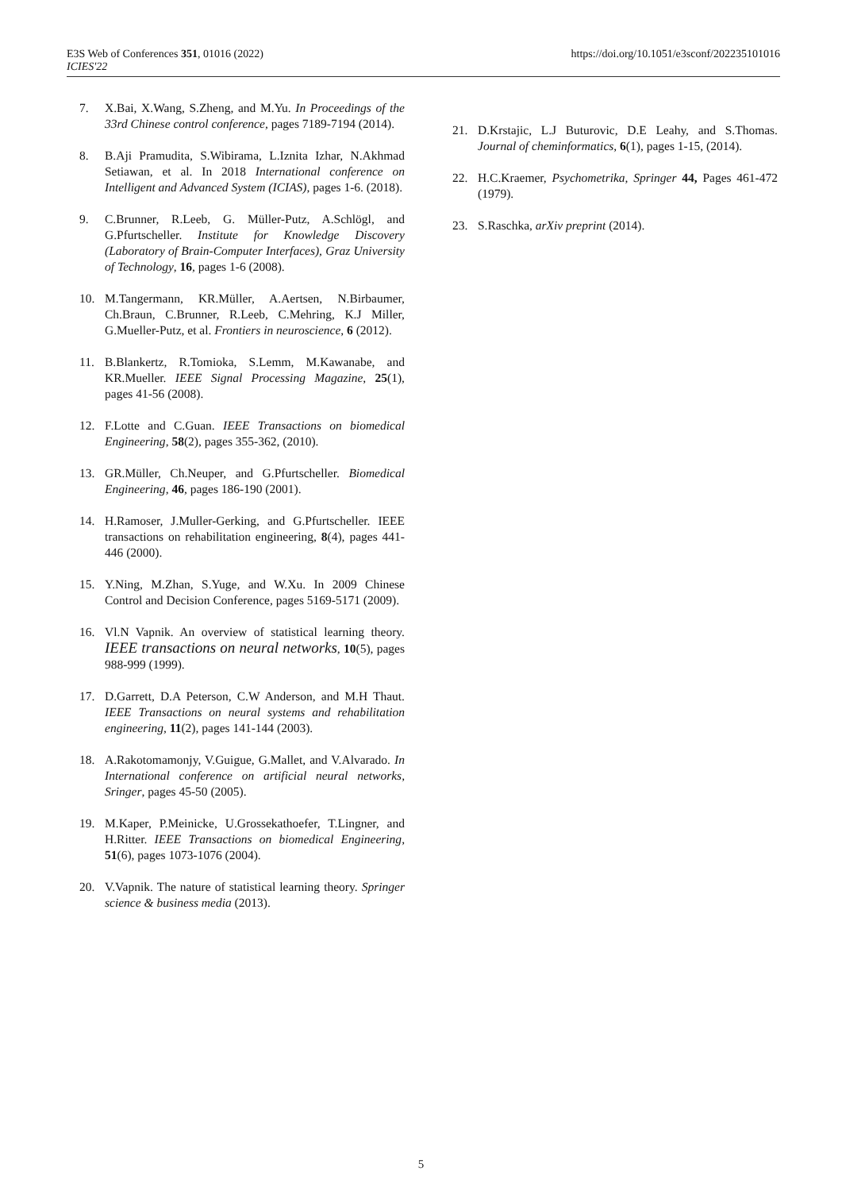E3S Web of Conferences 351, 01016 (2022)
ICIES'22
https://doi.org/10.1051/e3sconf/202235101016
7. X.Bai, X.Wang, S.Zheng, and M.Yu. In Proceedings of the 33rd Chinese control conference, pages 7189-7194 (2014).
8. B.Aji Pramudita, S.Wibirama, L.Iznita Izhar, N.Akhmad Setiawan, et al. In 2018 International conference on Intelligent and Advanced System (ICIAS), pages 1-6. (2018).
9. C.Brunner, R.Leeb, G. Müller-Putz, A.Schlögl, and G.Pfurtscheller. Institute for Knowledge Discovery (Laboratory of Brain-Computer Interfaces), Graz University of Technology, 16, pages 1-6 (2008).
10. M.Tangermann, KR.Müller, A.Aertsen, N.Birbaumer, Ch.Braun, C.Brunner, R.Leeb, C.Mehring, K.J Miller, G.Mueller-Putz, et al. Frontiers in neuroscience, 6 (2012).
11. B.Blankertz, R.Tomioka, S.Lemm, M.Kawanabe, and KR.Mueller. IEEE Signal Processing Magazine, 25(1), pages 41-56 (2008).
12. F.Lotte and C.Guan. IEEE Transactions on biomedical Engineering, 58(2), pages 355-362, (2010).
13. GR.Müller, Ch.Neuper, and G.Pfurtscheller. Biomedical Engineering, 46, pages 186-190 (2001).
14. H.Ramoser, J.Muller-Gerking, and G.Pfurtscheller. IEEE transactions on rehabilitation engineering, 8(4), pages 441-446 (2000).
15. Y.Ning, M.Zhan, S.Yuge, and W.Xu. In 2009 Chinese Control and Decision Conference, pages 5169-5171 (2009).
16. Vl.N Vapnik. An overview of statistical learning theory. IEEE transactions on neural networks, 10(5), pages 988-999 (1999).
17. D.Garrett, D.A Peterson, C.W Anderson, and M.H Thaut. IEEE Transactions on neural systems and rehabilitation engineering, 11(2), pages 141-144 (2003).
18. A.Rakotomamonjy, V.Guigue, G.Mallet, and V.Alvarado. In International conference on artificial neural networks, Sringer, pages 45-50 (2005).
19. M.Kaper, P.Meinicke, U.Grossekathoefer, T.Lingner, and H.Ritter. IEEE Transactions on biomedical Engineering, 51(6), pages 1073-1076 (2004).
20. V.Vapnik. The nature of statistical learning theory. Springer science & business media (2013).
21. D.Krstajic, L.J Buturovic, D.E Leahy, and S.Thomas. Journal of cheminformatics, 6(1), pages 1-15, (2014).
22. H.C.Kraemer, Psychometrika, Springer 44, Pages 461-472 (1979).
23. S.Raschka, arXiv preprint (2014).
5